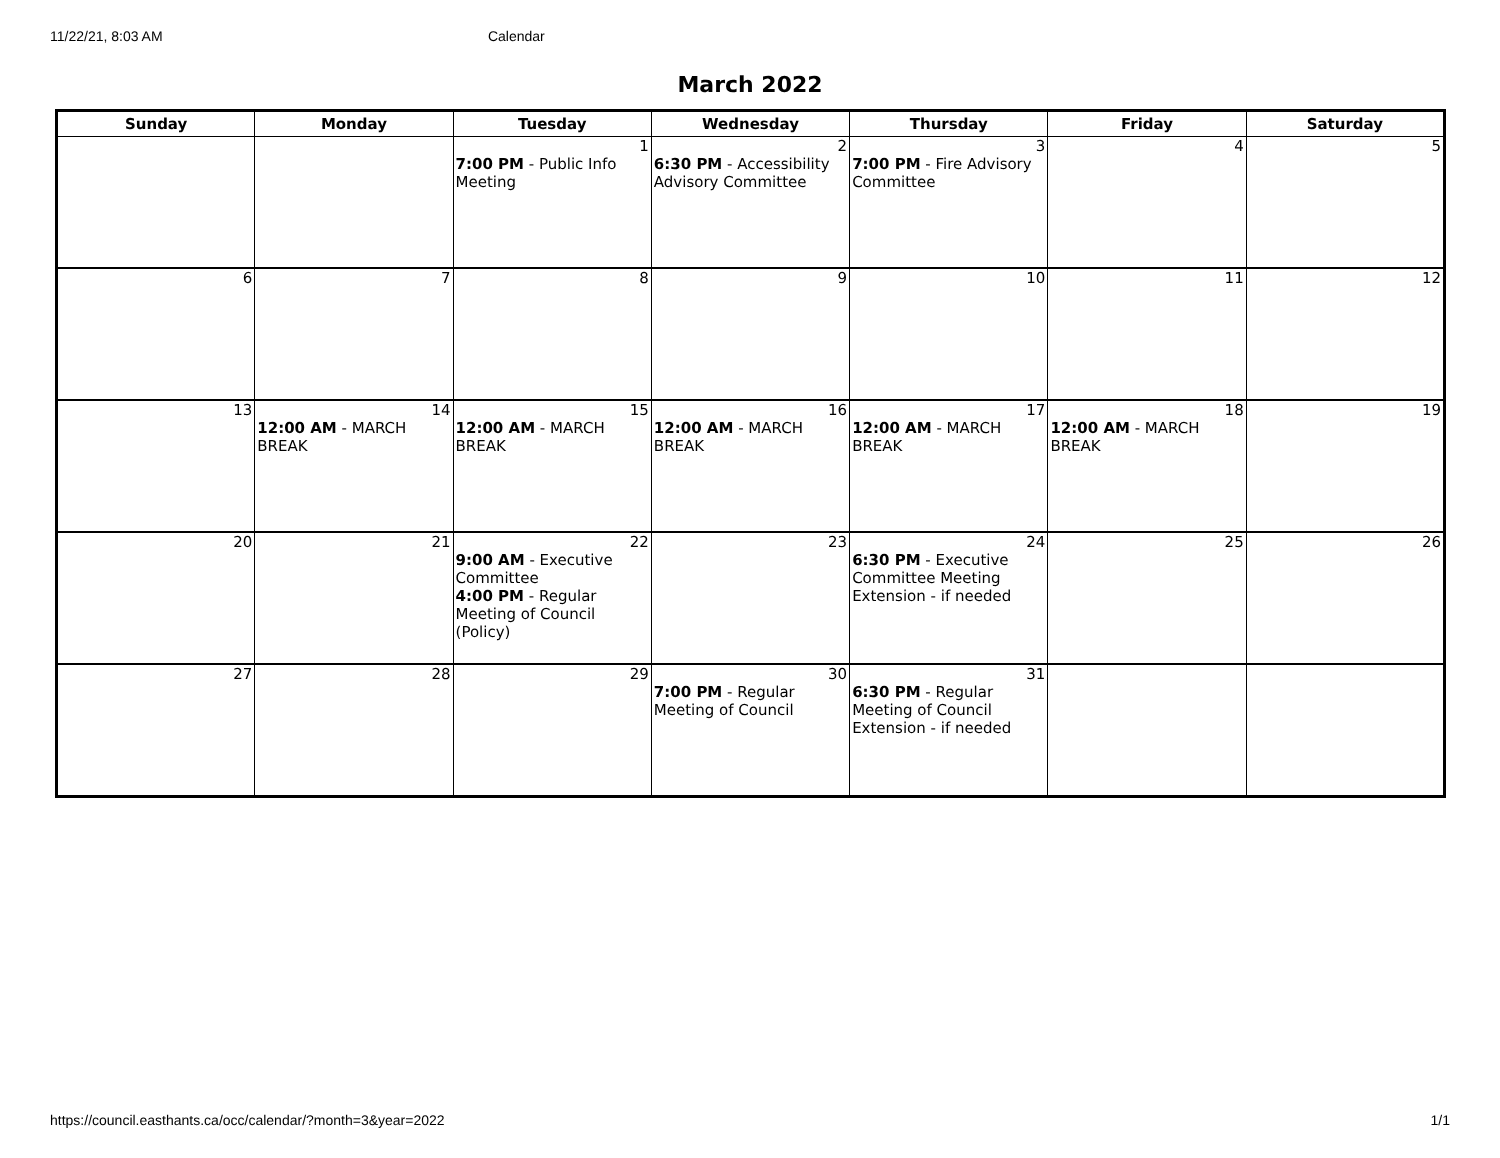11/22/21, 8:03 AM Calendar
March 2022
| Sunday | Monday | Tuesday | Wednesday | Thursday | Friday | Saturday |
| --- | --- | --- | --- | --- | --- | --- |
| | | 1 7:00 PM - Public Info Meeting | 2 6:30 PM - Accessibility Advisory Committee | 3 7:00 PM - Fire Advisory Committee | 4 | 5 |
| 6 | 7 | 8 | 9 | 10 | 11 | 12 |
| 13 | 14 12:00 AM - MARCH BREAK | 15 12:00 AM - MARCH BREAK | 16 12:00 AM - MARCH BREAK | 17 12:00 AM - MARCH BREAK | 18 12:00 AM - MARCH BREAK | 19 |
| 20 | 21 | 22 9:00 AM - Executive Committee 4:00 PM - Regular Meeting of Council (Policy) | 23 | 24 6:30 PM - Executive Committee Meeting Extension - if needed | 25 | 26 |
| 27 | 28 | 29 | 30 7:00 PM - Regular Meeting of Council | 31 6:30 PM - Regular Meeting of Council Extension - if needed | | |
https://council.easthants.ca/occ/calendar/?month=3&year=2022 1/1